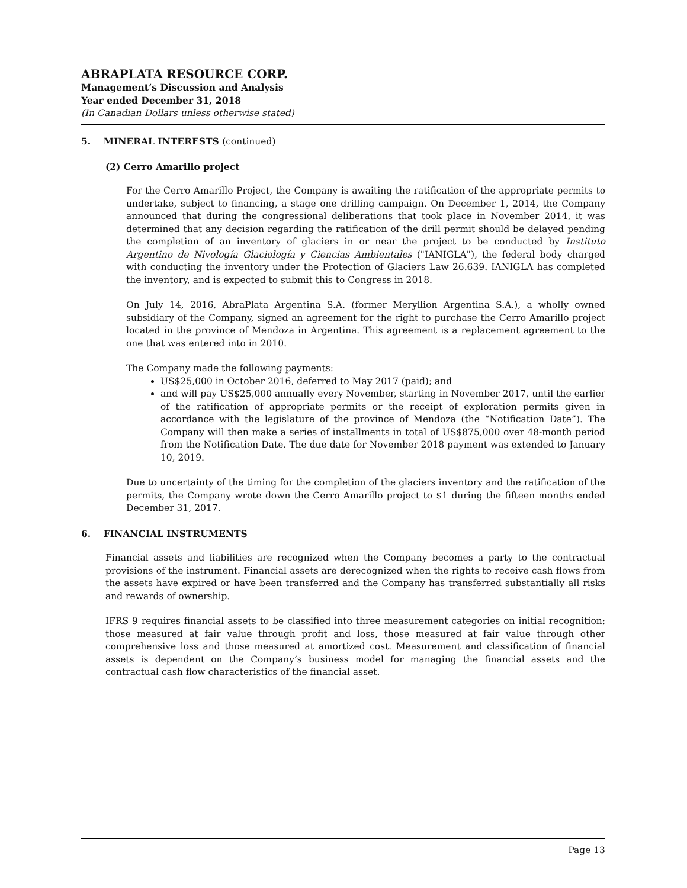ABRAPLATA RESOURCE CORP.
Management’s Discussion and Analysis
Year ended December 31, 2018
(In Canadian Dollars unless otherwise stated)
5. MINERAL INTERESTS (continued)
(2) Cerro Amarillo project
For the Cerro Amarillo Project, the Company is awaiting the ratification of the appropriate permits to undertake, subject to financing, a stage one drilling campaign. On December 1, 2014, the Company announced that during the congressional deliberations that took place in November 2014, it was determined that any decision regarding the ratification of the drill permit should be delayed pending the completion of an inventory of glaciers in or near the project to be conducted by Instituto Argentino de Nivología Glaciología y Ciencias Ambientales ("IANIGLA"), the federal body charged with conducting the inventory under the Protection of Glaciers Law 26.639. IANIGLA has completed the inventory, and is expected to submit this to Congress in 2018.
On July 14, 2016, AbraPlata Argentina S.A. (former Meryllion Argentina S.A.), a wholly owned subsidiary of the Company, signed an agreement for the right to purchase the Cerro Amarillo project located in the province of Mendoza in Argentina. This agreement is a replacement agreement to the one that was entered into in 2010.
The Company made the following payments:
US$25,000 in October 2016, deferred to May 2017 (paid); and
and will pay US$25,000 annually every November, starting in November 2017, until the earlier of the ratification of appropriate permits or the receipt of exploration permits given in accordance with the legislature of the province of Mendoza (the “Notification Date”). The Company will then make a series of installments in total of US$875,000 over 48-month period from the Notification Date. The due date for November 2018 payment was extended to January 10, 2019.
Due to uncertainty of the timing for the completion of the glaciers inventory and the ratification of the permits, the Company wrote down the Cerro Amarillo project to $1 during the fifteen months ended December 31, 2017.
6. FINANCIAL INSTRUMENTS
Financial assets and liabilities are recognized when the Company becomes a party to the contractual provisions of the instrument. Financial assets are derecognized when the rights to receive cash flows from the assets have expired or have been transferred and the Company has transferred substantially all risks and rewards of ownership.
IFRS 9 requires financial assets to be classified into three measurement categories on initial recognition: those measured at fair value through profit and loss, those measured at fair value through other comprehensive loss and those measured at amortized cost. Measurement and classification of financial assets is dependent on the Company’s business model for managing the financial assets and the contractual cash flow characteristics of the financial asset.
Page 13